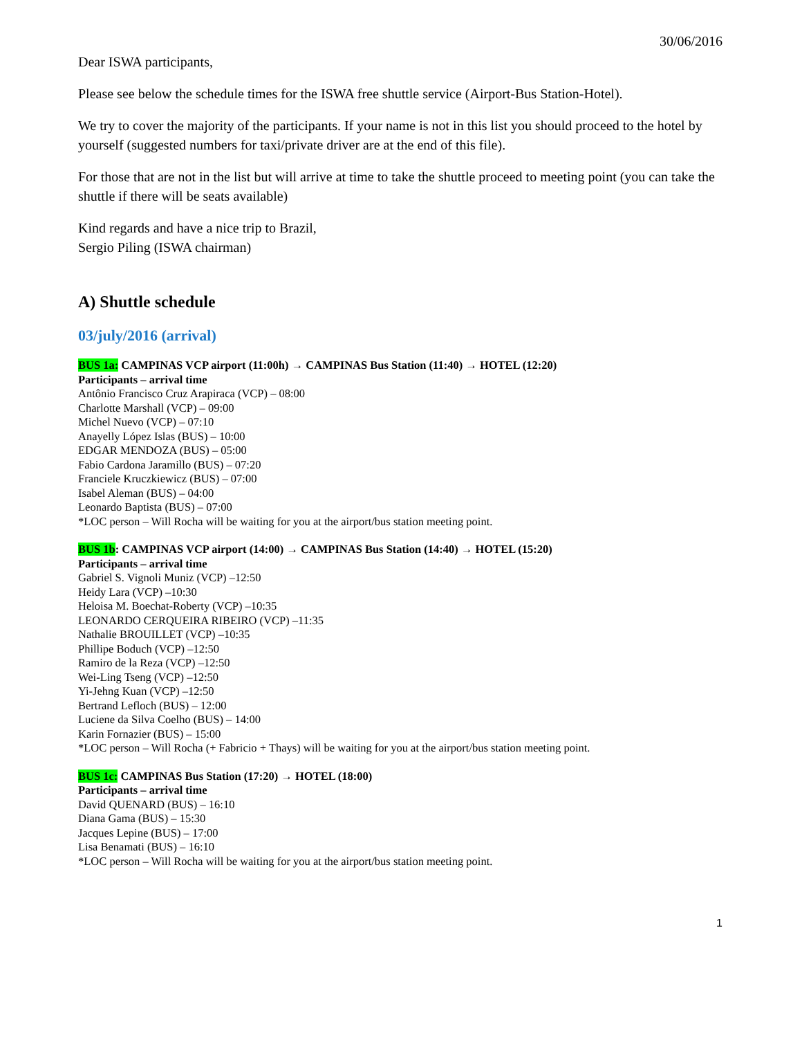30/06/2016
Dear ISWA participants,
Please see below the schedule times for the ISWA free shuttle service (Airport-Bus Station-Hotel).
We try to cover the majority of the participants. If your name is not in this list you should proceed to the hotel by yourself (suggested numbers for taxi/private driver are at the end of this file).
For those that are not in the list but will arrive at time to take the shuttle proceed to meeting point (you can take the shuttle if there will be seats available)
Kind regards and have a nice trip to Brazil,
Sergio Piling (ISWA chairman)
A) Shuttle schedule
03/july/2016 (arrival)
BUS 1a: CAMPINAS VCP airport (11:00h) → CAMPINAS Bus Station (11:40) → HOTEL (12:20)
Participants – arrival time
Antônio Francisco Cruz Arapiraca (VCP) – 08:00
Charlotte Marshall (VCP) – 09:00
Michel Nuevo (VCP) – 07:10
Anayelly López Islas (BUS) – 10:00
EDGAR MENDOZA (BUS) – 05:00
Fabio Cardona Jaramillo (BUS) – 07:20
Franciele Kruczkiewicz (BUS) – 07:00
Isabel Aleman (BUS) – 04:00
Leonardo Baptista (BUS) – 07:00
*LOC person – Will Rocha will be waiting for you at the airport/bus station meeting point.
BUS 1b: CAMPINAS VCP airport (14:00) → CAMPINAS Bus Station (14:40) → HOTEL (15:20)
Participants – arrival time
Gabriel S. Vignoli Muniz (VCP) –12:50
Heidy Lara (VCP) –10:30
Heloisa M. Boechat-Roberty (VCP) –10:35
LEONARDO CERQUEIRA RIBEIRO (VCP) –11:35
Nathalie BROUILLET (VCP) –10:35
Phillipe Boduch (VCP) –12:50
Ramiro de la Reza (VCP) –12:50
Wei-Ling Tseng (VCP) –12:50
Yi-Jehng Kuan (VCP) –12:50
Bertrand Lefloch (BUS) – 12:00
Luciene da Silva Coelho (BUS) – 14:00
Karin Fornazier (BUS) – 15:00
*LOC person – Will Rocha (+ Fabricio + Thays) will be waiting for you at the airport/bus station meeting point.
BUS 1c: CAMPINAS Bus Station (17:20) → HOTEL (18:00)
Participants – arrival time
David QUENARD (BUS) – 16:10
Diana Gama (BUS) – 15:30
Jacques Lepine (BUS) – 17:00
Lisa Benamati (BUS) – 16:10
*LOC person – Will Rocha will be waiting for you at the airport/bus station meeting point.
1